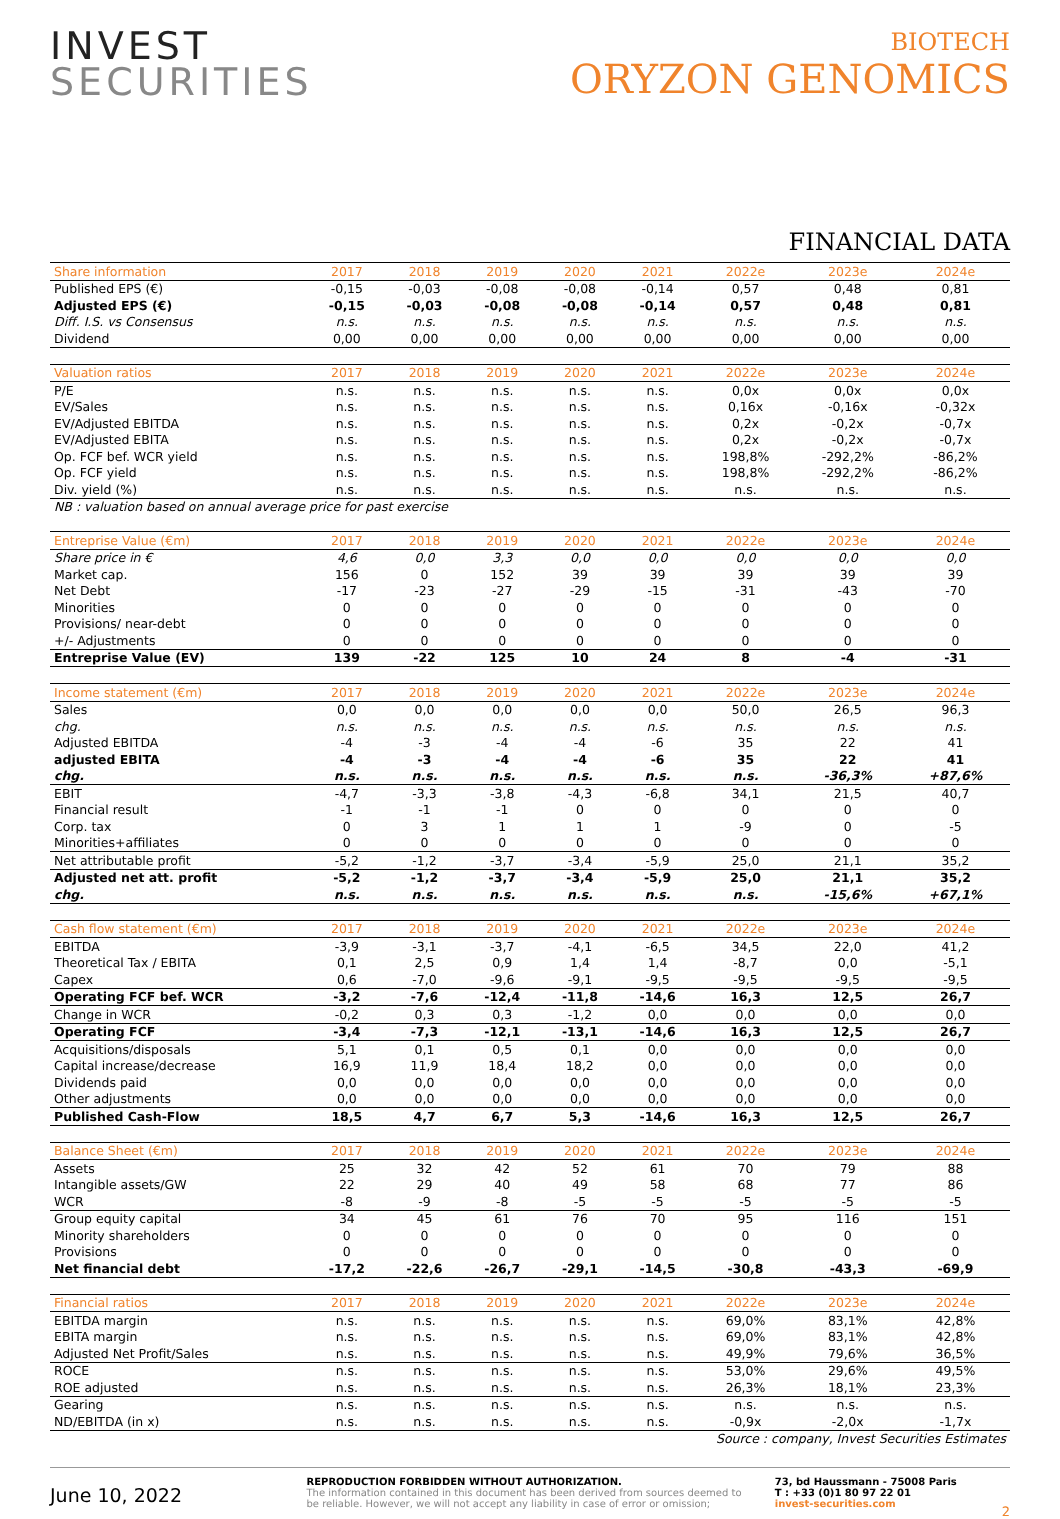INVEST
SECURITIES
BIOTECH
ORYZON GENOMICS
FINANCIAL DATA
| Share information | 2017 | 2018 | 2019 | 2020 | 2021 | 2022e | 2023e | 2024e |
| --- | --- | --- | --- | --- | --- | --- | --- | --- |
| Published EPS (€) | -0,15 | -0,03 | -0,08 | -0,08 | -0,14 | 0,57 | 0,48 | 0,81 |
| Adjusted EPS (€) | -0,15 | -0,03 | -0,08 | -0,08 | -0,14 | 0,57 | 0,48 | 0,81 |
| Diff. I.S. vs Consensus | n.s. | n.s. | n.s. | n.s. | n.s. | n.s. | n.s. | n.s. |
| Dividend | 0,00 | 0,00 | 0,00 | 0,00 | 0,00 | 0,00 | 0,00 | 0,00 |
| Valuation ratios | 2017 | 2018 | 2019 | 2020 | 2021 | 2022e | 2023e | 2024e |
| P/E | n.s. | n.s. | n.s. | n.s. | n.s. | 0,0x | 0,0x | 0,0x |
| EV/Sales | n.s. | n.s. | n.s. | n.s. | n.s. | 0,16x | -0,16x | -0,32x |
| EV/Adjusted EBITDA | n.s. | n.s. | n.s. | n.s. | n.s. | 0,2x | -0,2x | -0,7x |
| EV/Adjusted EBITA | n.s. | n.s. | n.s. | n.s. | n.s. | 0,2x | -0,2x | -0,7x |
| Op. FCF bef. WCR yield | n.s. | n.s. | n.s. | n.s. | n.s. | 198,8% | -292,2% | -86,2% |
| Op. FCF yield | n.s. | n.s. | n.s. | n.s. | n.s. | 198,8% | -292,2% | -86,2% |
| Div. yield (%) | n.s. | n.s. | n.s. | n.s. | n.s. | n.s. | n.s. | n.s. |
| NB : valuation based on annual average price for past exercise | | | | | | | | |
| Entreprise Value (€m) | 2017 | 2018 | 2019 | 2020 | 2021 | 2022e | 2023e | 2024e |
| Share price in € | 4,6 | 0,0 | 3,3 | 0,0 | 0,0 | 0,0 | 0,0 | 0,0 |
| Market cap. | 156 | 0 | 152 | 39 | 39 | 39 | 39 | 39 |
| Net Debt | -17 | -23 | -27 | -29 | -15 | -31 | -43 | -70 |
| Minorities | 0 | 0 | 0 | 0 | 0 | 0 | 0 | 0 |
| Provisions/ near-debt | 0 | 0 | 0 | 0 | 0 | 0 | 0 | 0 |
| +/- Adjustments | 0 | 0 | 0 | 0 | 0 | 0 | 0 | 0 |
| Entreprise Value (EV) | 139 | -22 | 125 | 10 | 24 | 8 | -4 | -31 |
| Income statement (€m) | 2017 | 2018 | 2019 | 2020 | 2021 | 2022e | 2023e | 2024e |
| Sales | 0,0 | 0,0 | 0,0 | 0,0 | 0,0 | 50,0 | 26,5 | 96,3 |
| chg. | n.s. | n.s. | n.s. | n.s. | n.s. | n.s. | n.s. | n.s. |
| Adjusted EBITDA | -4 | -3 | -4 | -4 | -6 | 35 | 22 | 41 |
| adjusted EBITA | -4 | -3 | -4 | -4 | -6 | 35 | 22 | 41 |
| chg. | n.s. | n.s. | n.s. | n.s. | n.s. | n.s. | -36,3% | +87,6% |
| EBIT | -4,7 | -3,3 | -3,8 | -4,3 | -6,8 | 34,1 | 21,5 | 40,7 |
| Financial result | -1 | -1 | -1 | 0 | 0 | 0 | 0 | 0 |
| Corp. tax | 0 | 3 | 1 | 1 | 1 | -9 | 0 | -5 |
| Minorities+affiliates | 0 | 0 | 0 | 0 | 0 | 0 | 0 | 0 |
| Net attributable profit | -5,2 | -1,2 | -3,7 | -3,4 | -5,9 | 25,0 | 21,1 | 35,2 |
| Adjusted net att. profit | -5,2 | -1,2 | -3,7 | -3,4 | -5,9 | 25,0 | 21,1 | 35,2 |
| chg. | n.s. | n.s. | n.s. | n.s. | n.s. | n.s. | -15,6% | +67,1% |
| Cash flow statement (€m) | 2017 | 2018 | 2019 | 2020 | 2021 | 2022e | 2023e | 2024e |
| EBITDA | -3,9 | -3,1 | -3,7 | -4,1 | -6,5 | 34,5 | 22,0 | 41,2 |
| Theoretical Tax / EBITA | 0,1 | 2,5 | 0,9 | 1,4 | 1,4 | -8,7 | 0,0 | -5,1 |
| Capex | 0,6 | -7,0 | -9,6 | -9,1 | -9,5 | -9,5 | -9,5 | -9,5 |
| Operating FCF bef. WCR | -3,2 | -7,6 | -12,4 | -11,8 | -14,6 | 16,3 | 12,5 | 26,7 |
| Change in WCR | -0,2 | 0,3 | 0,3 | -1,2 | 0,0 | 0,0 | 0,0 | 0,0 |
| Operating FCF | -3,4 | -7,3 | -12,1 | -13,1 | -14,6 | 16,3 | 12,5 | 26,7 |
| Acquisitions/disposals | 5,1 | 0,1 | 0,5 | 0,1 | 0,0 | 0,0 | 0,0 | 0,0 |
| Capital increase/decrease | 16,9 | 11,9 | 18,4 | 18,2 | 0,0 | 0,0 | 0,0 | 0,0 |
| Dividends paid | 0,0 | 0,0 | 0,0 | 0,0 | 0,0 | 0,0 | 0,0 | 0,0 |
| Other adjustments | 0,0 | 0,0 | 0,0 | 0,0 | 0,0 | 0,0 | 0,0 | 0,0 |
| Published Cash-Flow | 18,5 | 4,7 | 6,7 | 5,3 | -14,6 | 16,3 | 12,5 | 26,7 |
| Balance Sheet (€m) | 2017 | 2018 | 2019 | 2020 | 2021 | 2022e | 2023e | 2024e |
| Assets | 25 | 32 | 42 | 52 | 61 | 70 | 79 | 88 |
| Intangible assets/GW | 22 | 29 | 40 | 49 | 58 | 68 | 77 | 86 |
| WCR | -8 | -9 | -8 | -5 | -5 | -5 | -5 | -5 |
| Group equity capital | 34 | 45 | 61 | 76 | 70 | 95 | 116 | 151 |
| Minority shareholders | 0 | 0 | 0 | 0 | 0 | 0 | 0 | 0 |
| Provisions | 0 | 0 | 0 | 0 | 0 | 0 | 0 | 0 |
| Net financial debt | -17,2 | -22,6 | -26,7 | -29,1 | -14,5 | -30,8 | -43,3 | -69,9 |
| Financial ratios | 2017 | 2018 | 2019 | 2020 | 2021 | 2022e | 2023e | 2024e |
| EBITDA margin | n.s. | n.s. | n.s. | n.s. | n.s. | 69,0% | 83,1% | 42,8% |
| EBITA margin | n.s. | n.s. | n.s. | n.s. | n.s. | 69,0% | 83,1% | 42,8% |
| Adjusted Net Profit/Sales | n.s. | n.s. | n.s. | n.s. | n.s. | 49,9% | 79,6% | 36,5% |
| ROCE | n.s. | n.s. | n.s. | n.s. | n.s. | 53,0% | 29,6% | 49,5% |
| ROE adjusted | n.s. | n.s. | n.s. | n.s. | n.s. | 26,3% | 18,1% | 23,3% |
| Gearing | n.s. | n.s. | n.s. | n.s. | n.s. | n.s. | n.s. | n.s. |
| ND/EBITDA (in x) | n.s. | n.s. | n.s. | n.s. | n.s. | -0,9x | -2,0x | -1,7x |
| Source : company, Invest Securities Estimates | | | | | | | | |
June 10, 2022
REPRODUCTION FORBIDDEN WITHOUT AUTHORIZATION.
The information contained in this document has been derived from sources deemed to be reliable. However, we will not accept any liability in case of error or omission;
73, bd Haussmann - 75008 Paris
T : +33 (0)1 80 97 22 01
invest-securities.com
2